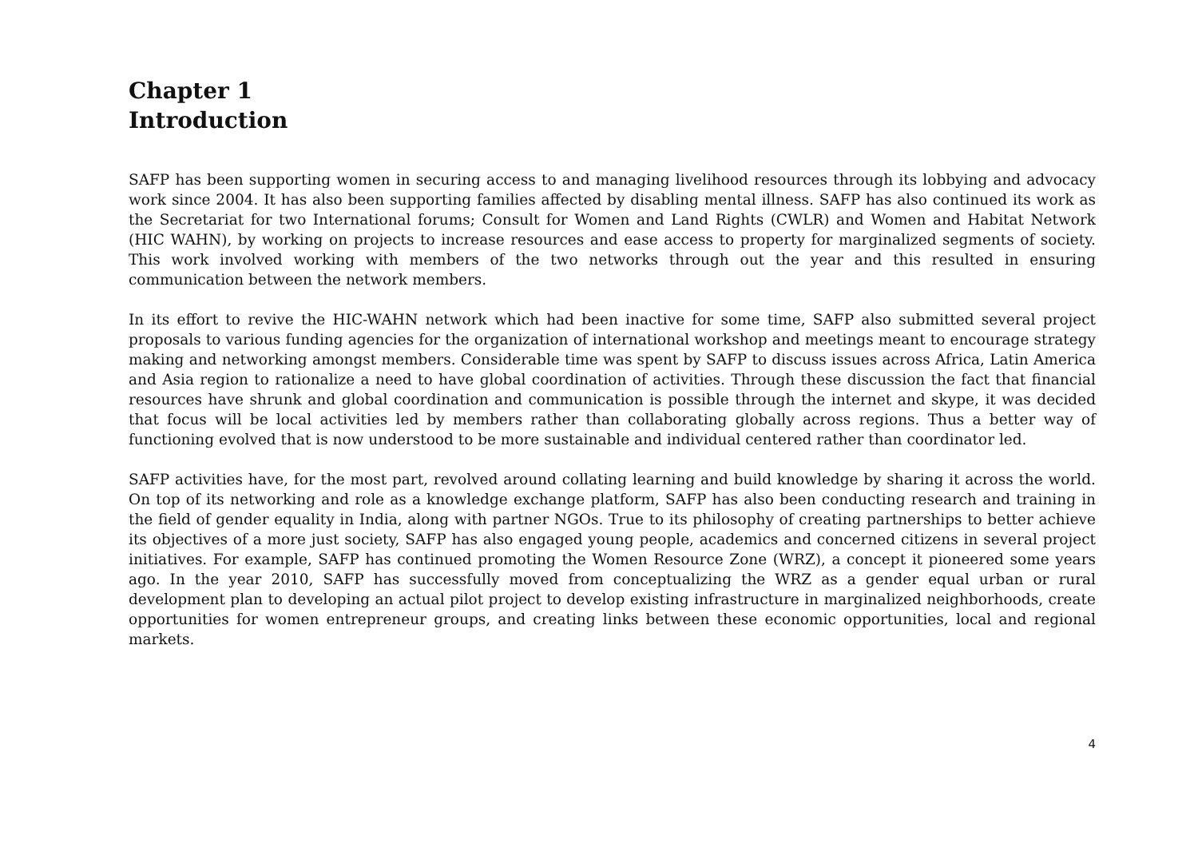Chapter 1
Introduction
SAFP has been supporting women in securing access to and managing livelihood resources through its lobbying and advocacy work since 2004. It has also been supporting families affected by disabling mental illness. SAFP has also continued its work as the Secretariat for two International forums; Consult for Women and Land Rights (CWLR) and Women and Habitat Network (HIC WAHN), by working on projects to increase resources and ease access to property for marginalized segments of society. This work involved working with members of the two networks through out the year and this resulted in ensuring communication between the network members.
In its effort to revive the HIC-WAHN network which had been inactive for some time, SAFP also submitted several project proposals to various funding agencies for the organization of international workshop and meetings meant to encourage strategy making and networking amongst members. Considerable time was spent by SAFP to discuss issues across Africa, Latin America and Asia region to rationalize a need to have global coordination of activities. Through these discussion the fact that financial resources have shrunk and global coordination and communication is possible through the internet and skype, it was decided that focus will be local activities led by members rather than collaborating globally across regions. Thus a better way of functioning evolved that is now understood to be more sustainable and individual centered rather than coordinator led.
SAFP activities have, for the most part, revolved around collating learning and build knowledge by sharing it across the world. On top of its networking and role as a knowledge exchange platform, SAFP has also been conducting research and training in the field of gender equality in India, along with partner NGOs. True to its philosophy of creating partnerships to better achieve its objectives of a more just society, SAFP has also engaged young people, academics and concerned citizens in several project initiatives. For example, SAFP has continued promoting the Women Resource Zone (WRZ), a concept it pioneered some years ago. In the year 2010, SAFP has successfully moved from conceptualizing the WRZ as a gender equal urban or rural development plan to developing an actual pilot project to develop existing infrastructure in marginalized neighborhoods, create opportunities for women entrepreneur groups, and creating links between these economic opportunities, local and regional markets.
4